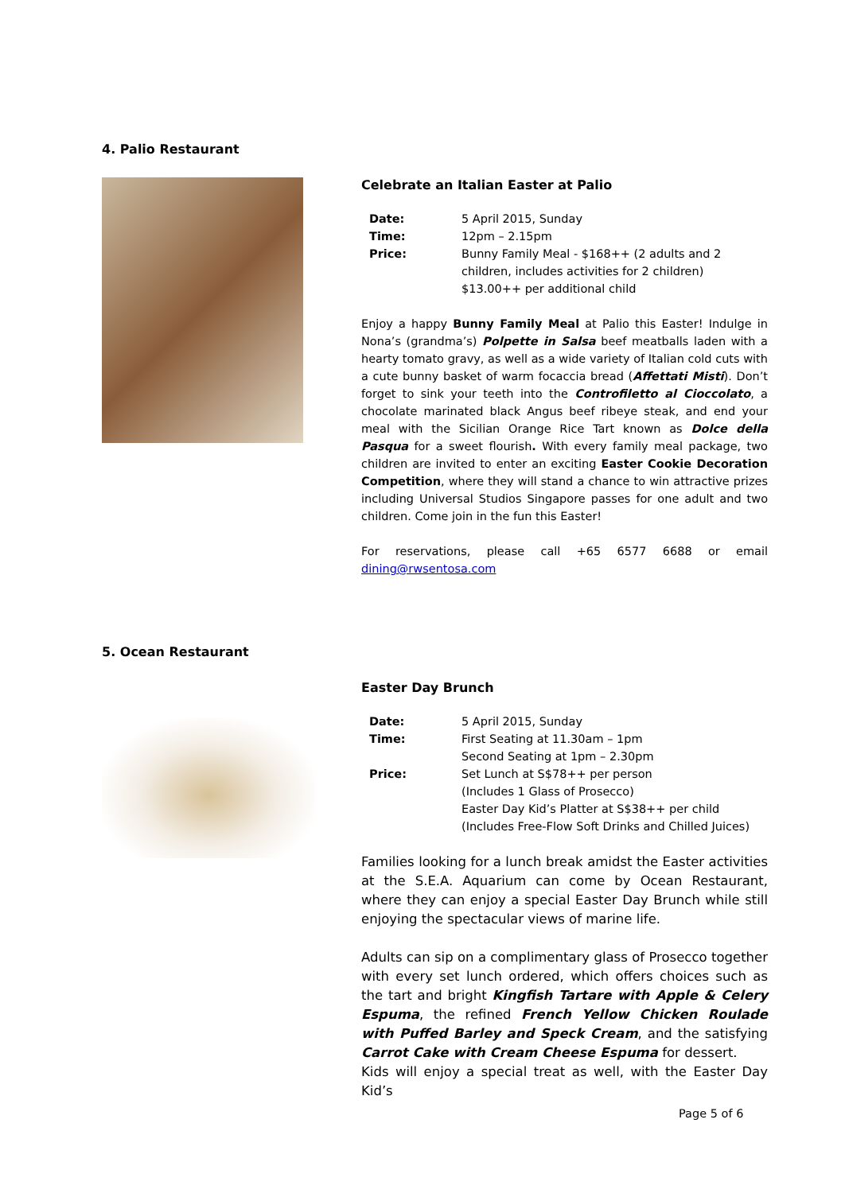4. Palio Restaurant
Celebrate an Italian Easter at Palio
| Date: | 5 April 2015, Sunday |
| Time: | 12pm – 2.15pm |
| Price: | Bunny Family Meal - $168++ (2 adults and 2 children, includes activities for 2 children) $13.00++ per additional child |
Enjoy a happy Bunny Family Meal at Palio this Easter! Indulge in Nona’s (grandma’s) Polpette in Salsa beef meatballs laden with a hearty tomato gravy, as well as a wide variety of Italian cold cuts with a cute bunny basket of warm focaccia bread (Affettati Misti). Don’t forget to sink your teeth into the Controfiletto al Cioccolato, a chocolate marinated black Angus beef ribeye steak, and end your meal with the Sicilian Orange Rice Tart known as Dolce della Pasqua for a sweet flourish. With every family meal package, two children are invited to enter an exciting Easter Cookie Decoration Competition, where they will stand a chance to win attractive prizes including Universal Studios Singapore passes for one adult and two children. Come join in the fun this Easter!
For reservations, please call +65 6577 6688 or email dining@rwsentosa.com
5. Ocean Restaurant
Easter Day Brunch
| Date: | 5 April 2015, Sunday |
| Time: | First Seating at 11.30am – 1pm Second Seating at 1pm – 2.30pm |
| Price: | Set Lunch at S$78++ per person (Includes 1 Glass of Prosecco) Easter Day Kid’s Platter at S$38++ per child (Includes Free-Flow Soft Drinks and Chilled Juices) |
Families looking for a lunch break amidst the Easter activities at the S.E.A. Aquarium can come by Ocean Restaurant, where they can enjoy a special Easter Day Brunch while still enjoying the spectacular views of marine life.
Adults can sip on a complimentary glass of Prosecco together with every set lunch ordered, which offers choices such as the tart and bright Kingfish Tartare with Apple & Celery Espuma, the refined French Yellow Chicken Roulade with Puffed Barley and Speck Cream, and the satisfying Carrot Cake with Cream Cheese Espuma for dessert.
Kids will enjoy a special treat as well, with the Easter Day Kid’s
Page 5 of 6